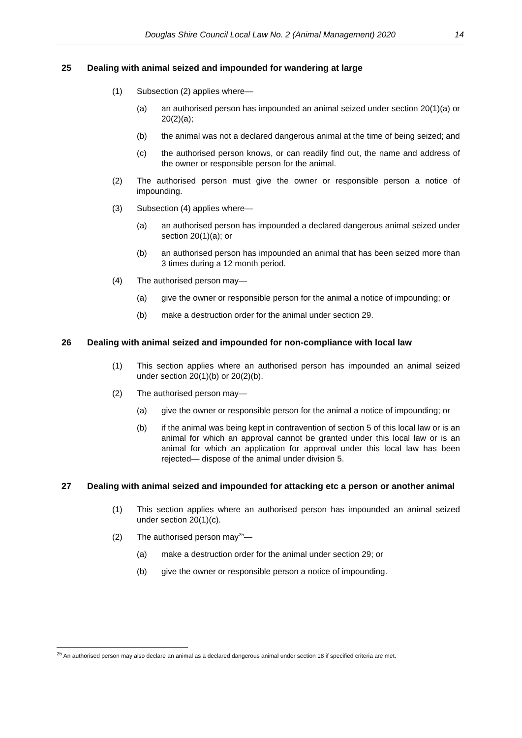Douglas Shire Council Local Law No. 2 (Animal Management) 2020 14
25 Dealing with animal seized and impounded for wandering at large
(1) Subsection (2) applies where—
(a) an authorised person has impounded an animal seized under section 20(1)(a) or 20(2)(a);
(b) the animal was not a declared dangerous animal at the time of being seized; and
(c) the authorised person knows, or can readily find out, the name and address of the owner or responsible person for the animal.
(2) The authorised person must give the owner or responsible person a notice of impounding.
(3) Subsection (4) applies where—
(a) an authorised person has impounded a declared dangerous animal seized under section 20(1)(a); or
(b) an authorised person has impounded an animal that has been seized more than 3 times during a 12 month period.
(4) The authorised person may—
(a) give the owner or responsible person for the animal a notice of impounding; or
(b) make a destruction order for the animal under section 29.
26 Dealing with animal seized and impounded for non-compliance with local law
(1) This section applies where an authorised person has impounded an animal seized under section 20(1)(b) or 20(2)(b).
(2) The authorised person may—
(a) give the owner or responsible person for the animal a notice of impounding; or
(b) if the animal was being kept in contravention of section 5 of this local law or is an animal for which an approval cannot be granted under this local law or is an animal for which an application for approval under this local law has been rejected— dispose of the animal under division 5.
27 Dealing with animal seized and impounded for attacking etc a person or another animal
(1) This section applies where an authorised person has impounded an animal seized under section 20(1)(c).
(2) The authorised person may<sup>25</sup>—
(a) make a destruction order for the animal under section 29; or
(b) give the owner or responsible person a notice of impounding.
<sup>25</sup> An authorised person may also declare an animal as a declared dangerous animal under section 18 if specified criteria are met.